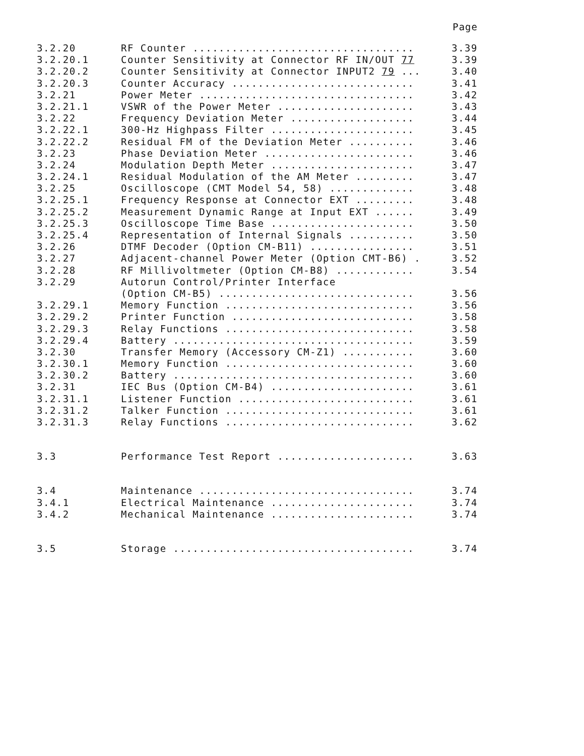Page
3.2.20 RF Counter .................................. 3.39
3.2.20.1 Counter Sensitivity at Connector RF IN/OUT 77 3.39
3.2.20.2 Counter Sensitivity at Connector INPUT2 79 ... 3.40
3.2.20.3 Counter Accuracy ............................ 3.41
3.2.21 Power Meter ................................. 3.42
3.2.21.1 VSWR of the Power Meter ..................... 3.43
3.2.22 Frequency Deviation Meter ................... 3.44
3.2.22.1 300-Hz Highpass Filter ...................... 3.45
3.2.22.2 Residual FM of the Deviation Meter .......... 3.46
3.2.23 Phase Deviation Meter ....................... 3.46
3.2.24 Modulation Depth Meter ...................... 3.47
3.2.24.1 Residual Modulation of the AM Meter ......... 3.47
3.2.25 Oscilloscope (CMT Model 54, 58) ............. 3.48
3.2.25.1 Frequency Response at Connector EXT ......... 3.48
3.2.25.2 Measurement Dynamic Range at Input EXT ...... 3.49
3.2.25.3 Oscilloscope Time Base ...................... 3.50
3.2.25.4 Representation of Internal Signals .......... 3.50
3.2.26 DTMF Decoder (Option CM-B11) ................ 3.51
3.2.27 Adjacent-channel Power Meter (Option CMT-B6) . 3.52
3.2.28 RF Millivoltmeter (Option CM-B8) ............ 3.54
3.2.29 Autorun Control/Printer Interface
(Option CM-B5) .............................. 3.56
3.2.29.1 Memory Function ............................. 3.56
3.2.29.2 Printer Function ............................ 3.58
3.2.29.3 Relay Functions ............................. 3.58
3.2.29.4 Battery ..................................... 3.59
3.2.30 Transfer Memory (Accessory CM-Z1) ........... 3.60
3.2.30.1 Memory Function ............................. 3.60
3.2.30.2 Battery ..................................... 3.60
3.2.31 IEC Bus (Option CM-B4) ...................... 3.61
3.2.31.1 Listener Function ........................... 3.61
3.2.31.2 Talker Function ............................. 3.61
3.2.31.3 Relay Functions ............................. 3.62
3.3 Performance Test Report ..................... 3.63
3.4 Maintenance ................................. 3.74
3.4.1 Electrical Maintenance ...................... 3.74
3.4.2 Mechanical Maintenance ...................... 3.74
3.5 Storage ..................................... 3.74